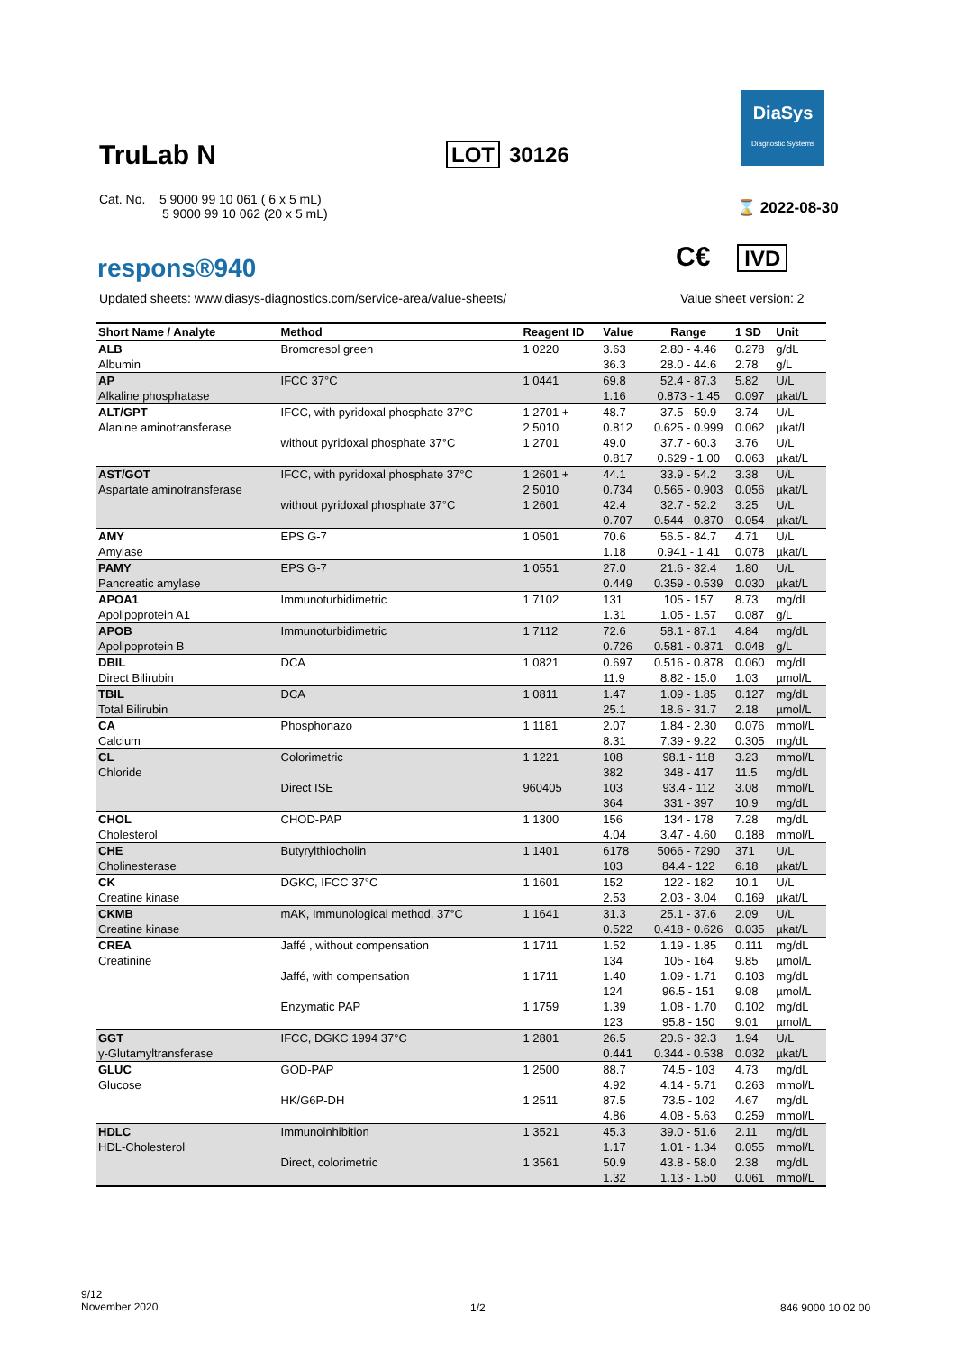DiaSys
Diagnostic Systems
TruLab N LOT 30126
Cat. No. 5 9000 99 10 061 ( 6 x 5 mL)
5 9000 99 10 062 (20 x 5 mL)
⌛ 2022-08-30
respons®940 C€ IVD
Updated sheets: www.diasys-diagnostics.com/service-area/value-sheets/
Value sheet version: 2
| Short Name / Analyte | Method | Reagent ID | Value | Range | 1 SD | Unit |
| --- | --- | --- | --- | --- | --- | --- |
| ALB | Bromcresol green | 1 0220 | 3.63 | 2.80 - 4.46 | 0.278 | g/dL |
| Albumin | | | 36.3 | 28.0 - 44.6 | 2.78 | g/L |
| AP | IFCC 37°C | 1 0441 | 69.8 | 52.4 - 87.3 | 5.82 | U/L |
| Alkaline phosphatase | | | 1.16 | 0.873 - 1.45 | 0.097 | µkat/L |
| ALT/GPT | IFCC, with pyridoxal phosphate 37°C | 1 2701 + | 48.7 | 37.5 - 59.9 | 3.74 | U/L |
| Alanine aminotransferase | | 2 5010 | 0.812 | 0.625 - 0.999 | 0.062 | µkat/L |
| | without pyridoxal phosphate 37°C | 1 2701 | 49.0 | 37.7 - 60.3 | 3.76 | U/L |
| | | | 0.817 | 0.629 - 1.00 | 0.063 | µkat/L |
| AST/GOT | IFCC, with pyridoxal phosphate 37°C | 1 2601 + | 44.1 | 33.9 - 54.2 | 3.38 | U/L |
| Aspartate aminotransferase | | 2 5010 | 0.734 | 0.565 - 0.903 | 0.056 | µkat/L |
| | without pyridoxal phosphate 37°C | 1 2601 | 42.4 | 32.7 - 52.2 | 3.25 | U/L |
| | | | 0.707 | 0.544 - 0.870 | 0.054 | µkat/L |
| AMY | EPS G-7 | 1 0501 | 70.6 | 56.5 - 84.7 | 4.71 | U/L |
| Amylase | | | 1.18 | 0.941 - 1.41 | 0.078 | µkat/L |
| PAMY | EPS G-7 | 1 0551 | 27.0 | 21.6 - 32.4 | 1.80 | U/L |
| Pancreatic amylase | | | 0.449 | 0.359 - 0.539 | 0.030 | µkat/L |
| APOA1 | Immunoturbidimetric | 1 7102 | 131 | 105 - 157 | 8.73 | mg/dL |
| Apolipoprotein A1 | | | 1.31 | 1.05 - 1.57 | 0.087 | g/L |
| APOB | Immunoturbidimetric | 1 7112 | 72.6 | 58.1 - 87.1 | 4.84 | mg/dL |
| Apolipoprotein B | | | 0.726 | 0.581 - 0.871 | 0.048 | g/L |
| DBIL | DCA | 1 0821 | 0.697 | 0.516 - 0.878 | 0.060 | mg/dL |
| Direct Bilirubin | | | 11.9 | 8.82 - 15.0 | 1.03 | µmol/L |
| TBIL | DCA | 1 0811 | 1.47 | 1.09 - 1.85 | 0.127 | mg/dL |
| Total Bilirubin | | | 25.1 | 18.6 - 31.7 | 2.18 | µmol/L |
| CA | Phosphonazo | 1 1181 | 2.07 | 1.84 - 2.30 | 0.076 | mmol/L |
| Calcium | | | 8.31 | 7.39 - 9.22 | 0.305 | mg/dL |
| CL | Colorimetric | 1 1221 | 108 | 98.1 - 118 | 3.23 | mmol/L |
| Chloride | | | 382 | 348 - 417 | 11.5 | mg/dL |
| | Direct ISE | 960405 | 103 | 93.4 - 112 | 3.08 | mmol/L |
| | | | 364 | 331 - 397 | 10.9 | mg/dL |
| CHOL | CHOD-PAP | 1 1300 | 156 | 134 - 178 | 7.28 | mg/dL |
| Cholesterol | | | 4.04 | 3.47 - 4.60 | 0.188 | mmol/L |
| CHE | Butyrylthiocholin | 1 1401 | 6178 | 5066 - 7290 | 371 | U/L |
| Cholinesterase | | | 103 | 84.4 - 122 | 6.18 | µkat/L |
| CK | DGKC, IFCC 37°C | 1 1601 | 152 | 122 - 182 | 10.1 | U/L |
| Creatine kinase | | | 2.53 | 2.03 - 3.04 | 0.169 | µkat/L |
| CKMB | mAK, Immunological method, 37°C | 1 1641 | 31.3 | 25.1 - 37.6 | 2.09 | U/L |
| Creatine kinase | | | 0.522 | 0.418 - 0.626 | 0.035 | µkat/L |
| CREA | Jaffé , without compensation | 1 1711 | 1.52 | 1.19 - 1.85 | 0.111 | mg/dL |
| Creatinine | | | 134 | 105 - 164 | 9.85 | µmol/L |
| | Jaffé, with compensation | 1 1711 | 1.40 | 1.09 - 1.71 | 0.103 | mg/dL |
| | | | 124 | 96.5 - 151 | 9.08 | µmol/L |
| | Enzymatic PAP | 1 1759 | 1.39 | 1.08 - 1.70 | 0.102 | mg/dL |
| | | | 123 | 95.8 - 150 | 9.01 | µmol/L |
| GGT | IFCC, DGKC 1994 37°C | 1 2801 | 26.5 | 20.6 - 32.3 | 1.94 | U/L |
| γ-Glutamyltransferase | | | 0.441 | 0.344 - 0.538 | 0.032 | µkat/L |
| GLUC | GOD-PAP | 1 2500 | 88.7 | 74.5 - 103 | 4.73 | mg/dL |
| Glucose | | | 4.92 | 4.14 - 5.71 | 0.263 | mmol/L |
| | HK/G6P-DH | 1 2511 | 87.5 | 73.5 - 102 | 4.67 | mg/dL |
| | | | 4.86 | 4.08 - 5.63 | 0.259 | mmol/L |
| HDLC | Immunoinhibition | 1 3521 | 45.3 | 39.0 - 51.6 | 2.11 | mg/dL |
| HDL-Cholesterol | | | 1.17 | 1.01 - 1.34 | 0.055 | mmol/L |
| | Direct, colorimetric | 1 3561 | 50.9 | 43.8 - 58.0 | 2.38 | mg/dL |
| | | | 1.32 | 1.13 - 1.50 | 0.061 | mmol/L |
9/12
November 2020
1/2 846 9000 10 02 00